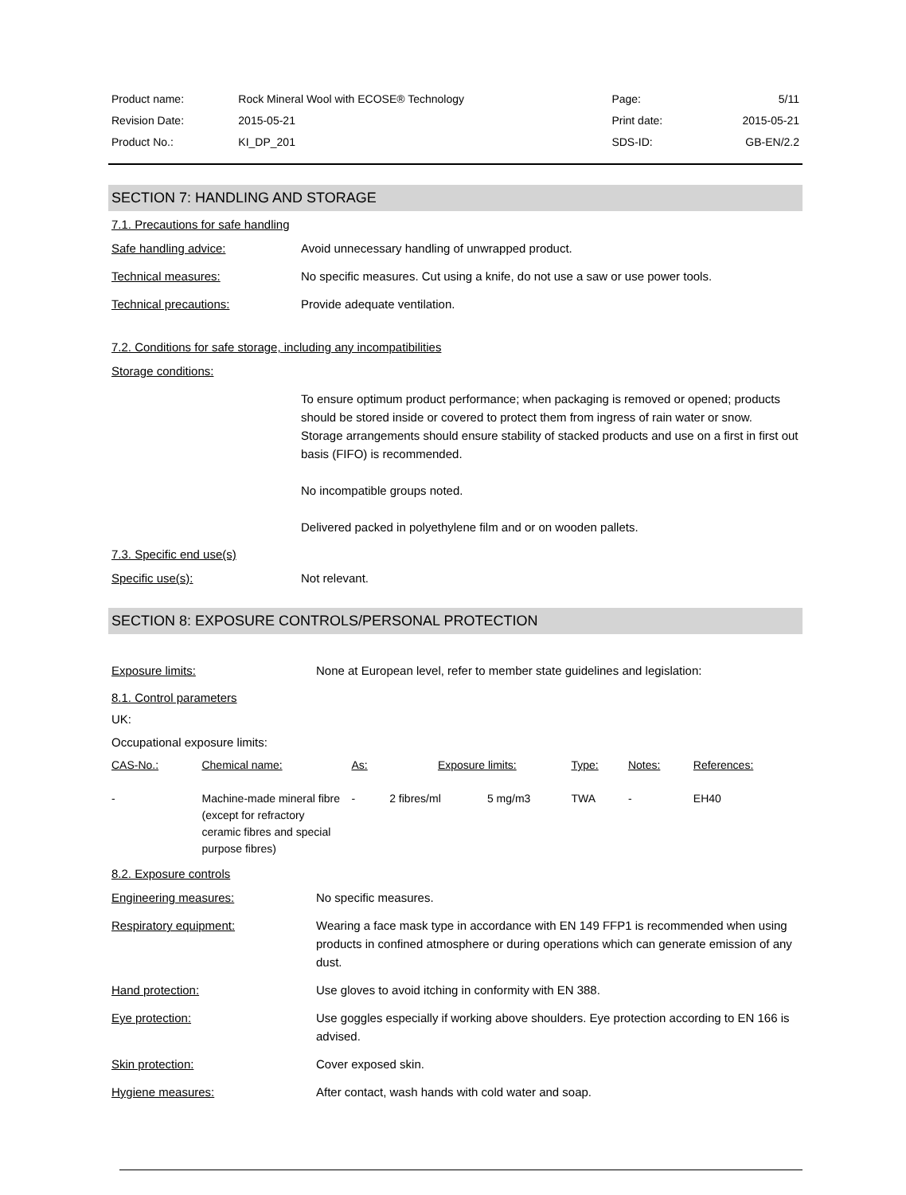| Product name: | Rock Mineral Wool with ECOSE® Technology | Page: | 5/11 |
| Revision Date: | 2015-05-21 | Print date: | 2015-05-21 |
| Product No.: | KI_DP_201 | SDS-ID: | GB-EN/2.2 |
SECTION 7: HANDLING AND STORAGE
7.1. Precautions for safe handling
Safe handling advice: Avoid unnecessary handling of unwrapped product.
Technical measures: No specific measures. Cut using a knife, do not use a saw or use power tools.
Technical precautions: Provide adequate ventilation.
7.2. Conditions for safe storage, including any incompatibilities
Storage conditions:
To ensure optimum product performance; when packaging is removed or opened; products should be stored inside or covered to protect them from ingress of rain water or snow.
Storage arrangements should ensure stability of stacked products and use on a first in first out basis (FIFO) is recommended.
No incompatible groups noted.
Delivered packed in polyethylene film and or on wooden pallets.
7.3. Specific end use(s)
Specific use(s): Not relevant.
SECTION 8: EXPOSURE CONTROLS/PERSONAL PROTECTION
Exposure limits: None at European level, refer to member state guidelines and legislation:
8.1. Control parameters
UK:
Occupational exposure limits:
| CAS-No.: | Chemical name: | As: | Exposure limits: | | Type: | Notes: | References: |
| --- | --- | --- | --- | --- | --- | --- | --- |
| - | Machine-made mineral fibre (except for refractory ceramic fibres and special purpose fibres) | - | 2 fibres/ml | 5 mg/m3 | TWA | - | EH40 |
8.2. Exposure controls
Engineering measures: No specific measures.
Respiratory equipment: Wearing a face mask type in accordance with EN 149 FFP1 is recommended when using products in confined atmosphere or during operations which can generate emission of any dust.
Hand protection: Use gloves to avoid itching in conformity with EN 388.
Eye protection: Use goggles especially if working above shoulders. Eye protection according to EN 166 is advised.
Skin protection: Cover exposed skin.
Hygiene measures: After contact, wash hands with cold water and soap.